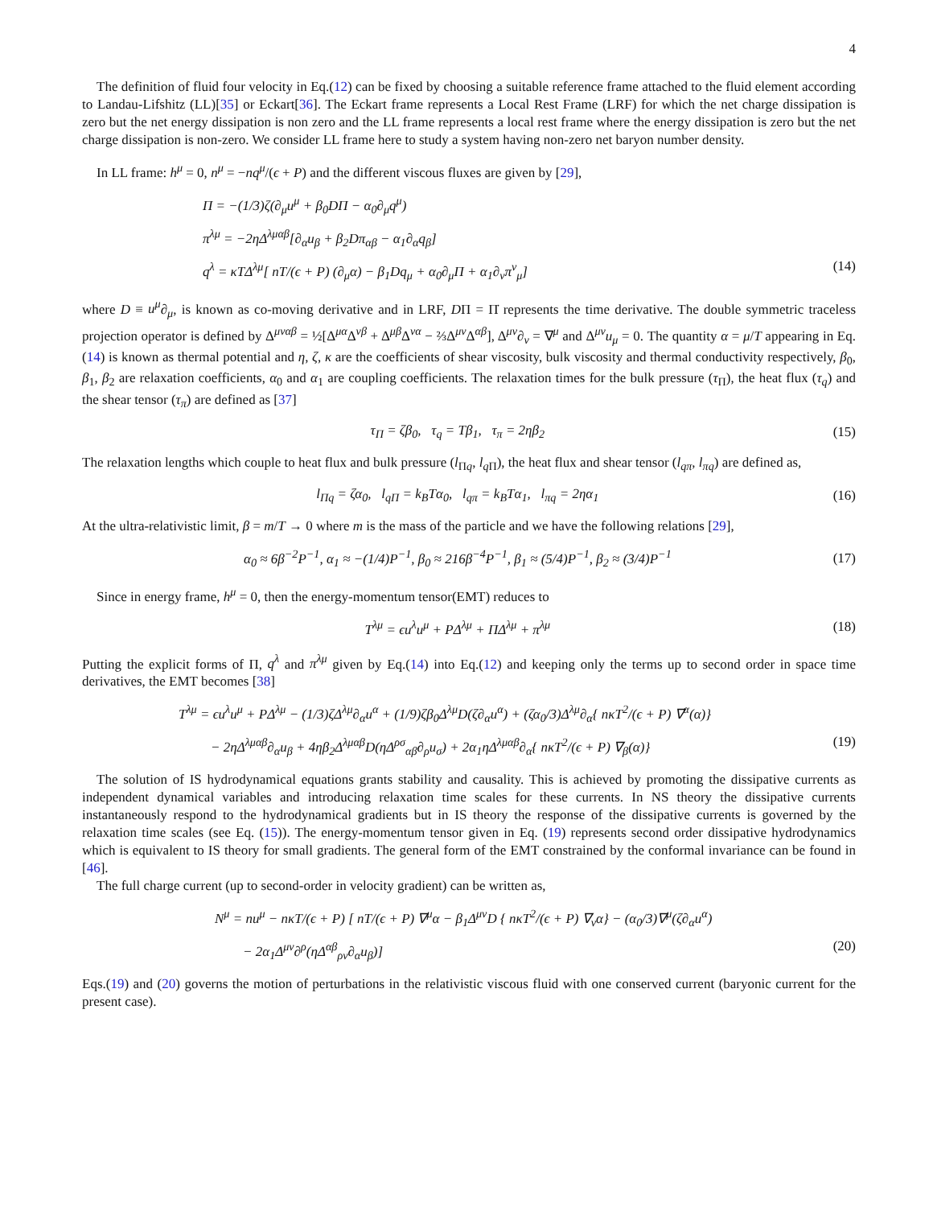4
The definition of fluid four velocity in Eq.(12) can be fixed by choosing a suitable reference frame attached to the fluid element according to Landau-Lifshitz (LL)[35] or Eckart[36]. The Eckart frame represents a Local Rest Frame (LRF) for which the net charge dissipation is zero but the net energy dissipation is non zero and the LL frame represents a local rest frame where the energy dissipation is zero but the net charge dissipation is non-zero. We consider LL frame here to study a system having non-zero net baryon number density.
In LL frame: h<sup>μ</sup> = 0, n<sup>μ</sup> = −nq<sup>μ</sup>/(ϵ + P) and the different viscous fluxes are given by [29],
Π = −(1/3)ζ(∂<sub>μ</sub>u<sup>μ</sup> + β<sub>0</sub>DΠ − α<sub>0</sub>∂<sub>μ</sub>q<sup>μ</sup>)
π<sup>λμ</sup> = −2ηΔ<sup>λμαβ</sup>[∂<sub>α</sub>u<sub>β</sub> + β<sub>2</sub>Dπ<sub>αβ</sub> − α<sub>1</sub>∂<sub>α</sub>q<sub>β</sub>]
q<sup>λ</sup> = κTΔ<sup>λμ</sup>[ nT/(ϵ + P) (∂<sub>μ</sub>α) − β<sub>1</sub>Dq<sub>μ</sub> + α<sub>0</sub>∂<sub>μ</sub>Π + α<sub>1</sub>∂<sub>ν</sub>π<sup>ν</sup><sub>μ</sub>] (14)
where D ≡ u<sup>μ</sup>∂<sub>μ</sub>, is known as co-moving derivative and in LRF, DΠ = Π̇ represents the time derivative. The double symmetric traceless projection operator is defined by Δ<sup>μναβ</sup> = ½[Δ<sup>μα</sup>Δ<sup>νβ</sup> + Δ<sup>μβ</sup>Δ<sup>να</sup> − ⅔Δ<sup>μν</sup>Δ<sup>αβ</sup>], Δ<sup>μν</sup>∂<sub>ν</sub> = ∇<sup>μ</sup> and Δ<sup>μν</sup>u<sub>μ</sub> = 0. The quantity α = μ/T appearing in Eq.(14) is known as thermal potential and η, ζ, κ are the coefficients of shear viscosity, bulk viscosity and thermal conductivity respectively, β<sub>0</sub>, β<sub>1</sub>, β<sub>2</sub> are relaxation coefficients, α<sub>0</sub> and α<sub>1</sub> are coupling coefficients. The relaxation times for the bulk pressure (τ<sub>Π</sub>), the heat flux (τ<sub>q</sub>) and the shear tensor (τ<sub>π</sub>) are defined as [37]
τ<sub>Π</sub> = ζβ<sub>0</sub>, τ<sub>q</sub> = Tβ<sub>1</sub>, τ<sub>π</sub> = 2ηβ<sub>2</sub> (15)
The relaxation lengths which couple to heat flux and bulk pressure (l<sub>Πq</sub>, l<sub>q Π</sub>), the heat flux and shear tensor (l<sub>qπ</sub>, l<sub>πq</sub>) are defined as,
l<sub>Πq</sub> = ζα<sub>0</sub>, l<sub>qΠ</sub> = k<sub>B</sub>Tα<sub>0</sub>, l<sub>qπ</sub> = k<sub>B</sub>Tα<sub>1</sub>, l<sub>πq</sub> = 2ηα<sub>1</sub> (16)
At the ultra-relativistic limit, β = m/T → 0 where m is the mass of the particle and we have the following relations [29],
α<sub>0</sub> ≈ 6β<sup>−2</sup>P<sup>−1</sup>, α<sub>1</sub> ≈ −(1/4)P<sup>−1</sup>, β<sub>0</sub> ≈ 216β<sup>−4</sup>P<sup>−1</sup>, β<sub>1</sub> ≈ (5/4)P<sup>−1</sup>, β<sub>2</sub> ≈ (3/4)P<sup>−1</sup> (17)
Since in energy frame, h<sup>μ</sup> = 0, then the energy-momentum tensor(EMT) reduces to
T<sup>λμ</sup> = ϵu<sup>λ</sup>u<sup>μ</sup> + PΔ<sup>λμ</sup> + ΠΔ<sup>λμ</sup> + π<sup>λμ</sup> (18)
Putting the explicit forms of Π, q<sup>λ</sup> and π<sup>λμ</sup> given by Eq.(14) into Eq.(12) and keeping only the terms up to second order in space time derivatives, the EMT becomes [38]
T<sup>λμ</sup> = ϵu<sup>λ</sup>u<sup>μ</sup> + PΔ<sup>λμ</sup> − (1/3)ζΔ<sup>λμ</sup>∂<sub>α</sub>u<sup>α</sup> + (1/9)ζβ<sub>0</sub>Δ<sup>λμ</sup>D(ζ∂<sub>α</sub>u<sup>α</sup>) + (ζα<sub>0</sub>/3)Δ<sup>λμ</sup>∂<sub>α</sub>{ nκT<sup>2</sup>/(ϵ + P) ∇<sup>α</sup>(α)}
− 2ηΔ<sup>λμαβ</sup>∂<sub>α</sub>u<sub>β</sub> + 4ηβ<sub>2</sub>Δ<sup>λμαβ</sup>D(ηΔ<sup>ρσ</sup><sub>αβ</sub>∂<sub>ρ</sub>u<sub>σ</sub>) + 2α<sub>1</sub>ηΔ<sup>λμαβ</sup>∂<sub>α</sub>{ nκT<sup>2</sup>/(ϵ + P) ∇<sub>β</sub>(α)} (19)
The solution of IS hydrodynamical equations grants stability and causality. This is achieved by promoting the dissipative currents as independent dynamical variables and introducing relaxation time scales for these currents. In NS theory the dissipative currents instantaneously respond to the hydrodynamical gradients but in IS theory the response of the dissipative currents is governed by the relaxation time scales (see Eq. (15)). The energy-momentum tensor given in Eq. (19) represents second order dissipative hydrodynamics which is equivalent to IS theory for small gradients. The general form of the EMT constrained by the conformal invariance can be found in [46].
The full charge current (up to second-order in velocity gradient) can be written as,
N<sup>μ</sup> = nu<sup>μ</sup> − nκT/(ϵ + P) [ nT/(ϵ + P) ∇<sup>μ</sup>α − β<sub>1</sub>Δ<sup>μν</sup>D { nκT<sup>2</sup>/(ϵ + P) ∇<sub>ν</sub>α} − (α<sub>0</sub>/3)∇<sup>μ</sup>(ζ∂<sub>α</sub>u<sup>α</sup>)
− 2α<sub>1</sub>Δ<sup>μν</sup>∂<sup>ρ</sup>(ηΔ<sup>αβ</sup><sub>ρν</sub>∂<sub>α</sub>u<sub>β</sub>)] (20)
Eqs.(19) and (20) governs the motion of perturbations in the relativistic viscous fluid with one conserved current (baryonic current for the present case).